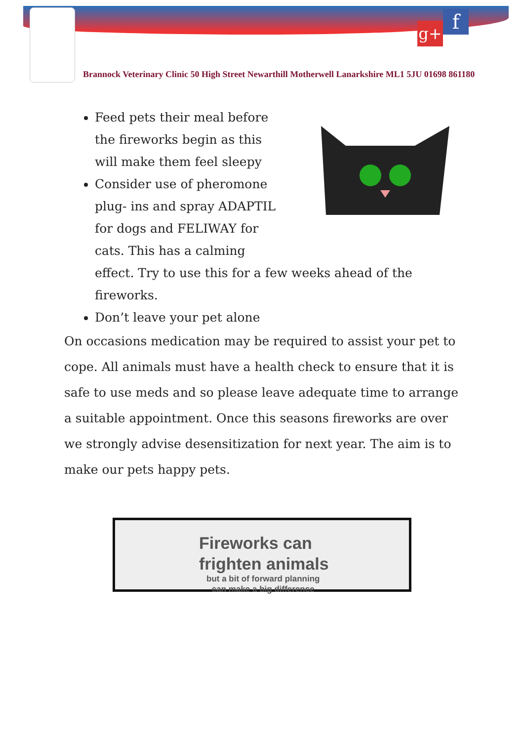g+ f
Brannock Veterinary Clinic 50 High Street Newarthill Motherwell Lanarkshire ML1 5JU 01698 861180
Feed pets their meal before the fireworks begin as this will make them feel sleepy
Consider use of pheromone plug- ins and spray ADAPTIL for dogs and FELIWAY for cats. This has a calming effect. Try to use this for a few weeks ahead of the fireworks.
Don’t leave your pet alone
On occasions medication may be required to assist your pet to cope. All animals must have a health check to ensure that it is safe to use meds and so please leave adequate time to arrange a suitable appointment. Once this seasons fireworks are over we strongly advise desensitization for next year. The aim is to make our pets happy pets.
Fireworks can
frighten animals
but a bit of forward planning
can make a big difference